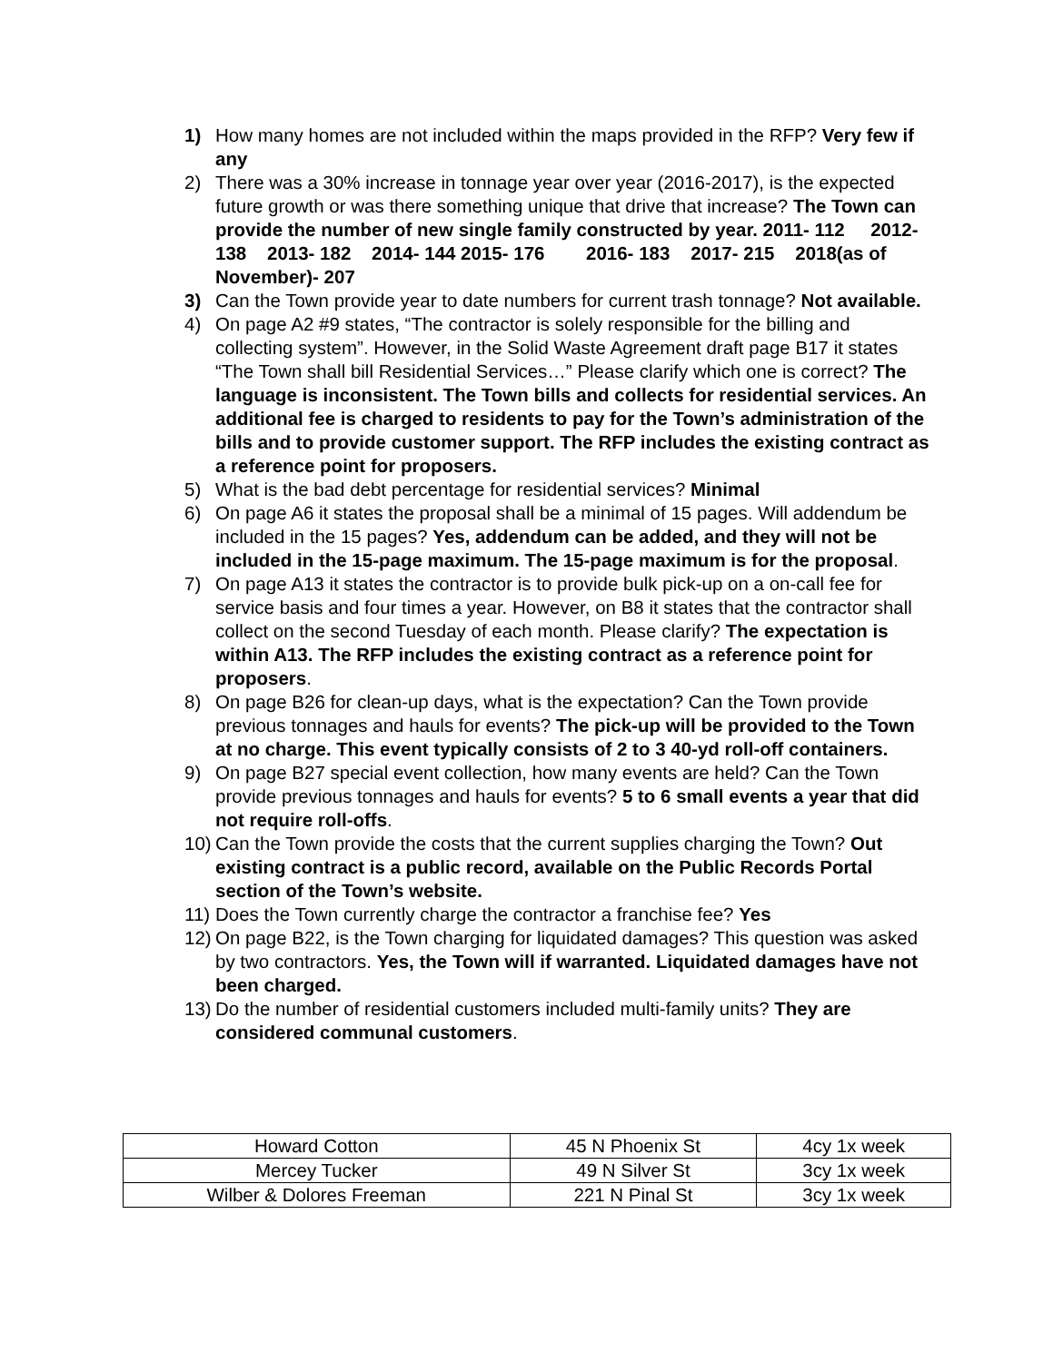1) How many homes are not included within the maps provided in the RFP? Very few if any
2) There was a 30% increase in tonnage year over year (2016-2017), is the expected future growth or was there something unique that drive that increase? The Town can provide the number of new single family constructed by year. 2011- 112 2012- 138 2013- 182 2014- 144 2015- 176 2016- 183 2017- 215 2018(as of November)- 207
3) Can the Town provide year to date numbers for current trash tonnage? Not available.
4) On page A2 #9 states, “The contractor is solely responsible for the billing and collecting system”. However, in the Solid Waste Agreement draft page B17 it states “The Town shall bill Residential Services…” Please clarify which one is correct? The language is inconsistent. The Town bills and collects for residential services. An additional fee is charged to residents to pay for the Town’s administration of the bills and to provide customer support. The RFP includes the existing contract as a reference point for proposers.
5) What is the bad debt percentage for residential services? Minimal
6) On page A6 it states the proposal shall be a minimal of 15 pages. Will addendum be included in the 15 pages? Yes, addendum can be added, and they will not be included in the 15-page maximum. The 15-page maximum is for the proposal.
7) On page A13 it states the contractor is to provide bulk pick-up on a on-call fee for service basis and four times a year. However, on B8 it states that the contractor shall collect on the second Tuesday of each month. Please clarify? The expectation is within A13. The RFP includes the existing contract as a reference point for proposers.
8) On page B26 for clean-up days, what is the expectation? Can the Town provide previous tonnages and hauls for events? The pick-up will be provided to the Town at no charge. This event typically consists of 2 to 3 40-yd roll-off containers.
9) On page B27 special event collection, how many events are held? Can the Town provide previous tonnages and hauls for events? 5 to 6 small events a year that did not require roll-offs.
10)
Can the Town provide the costs that the current supplies charging the Town? Out existing contract is a public record, available on the Public Records Portal section of the Town’s website.
11)
Does the Town currently charge the contractor a franchise fee? Yes
12)
On page B22, is the Town charging for liquidated damages? This question was asked by two contractors. Yes, the Town will if warranted. Liquidated damages have not been charged.
13)
Do the number of residential customers included multi-family units? They are considered communal customers.
| Howard Cotton | 45 N Phoenix St | 4cy 1x week |
| Mercey Tucker | 49 N Silver St | 3cy 1x week |
| Wilber & Dolores Freeman | 221 N Pinal St | 3cy 1x week |